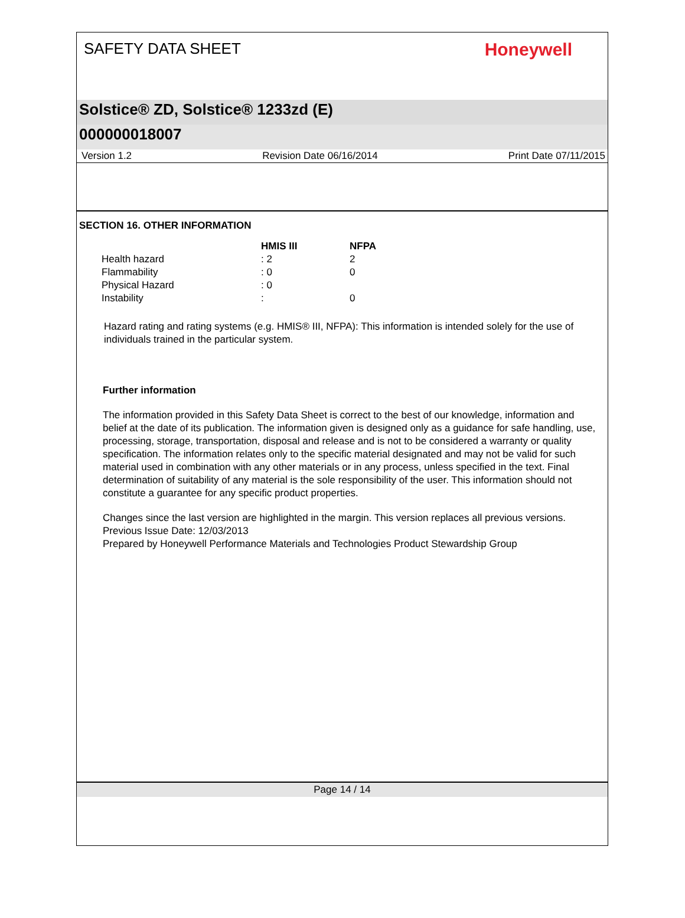SAFETY DATA SHEET
Honeywell
Solstice® ZD, Solstice® 1233zd (E)
000000018007
Version 1.2 Revision Date 06/16/2014 Print Date 07/11/2015
SECTION 16. OTHER INFORMATION
| | HMIS III | NFPA |
| --- | --- | --- |
| Health hazard | : 2 | 2 |
| Flammability | : 0 | 0 |
| Physical Hazard | : 0 | |
| Instability | : | 0 |
Hazard rating and rating systems (e.g. HMIS® III, NFPA): This information is intended solely for the use of individuals trained in the particular system.
Further information
The information provided in this Safety Data Sheet is correct to the best of our knowledge, information and belief at the date of its publication. The information given is designed only as a guidance for safe handling, use, processing, storage, transportation, disposal and release and is not to be considered a warranty or quality specification. The information relates only to the specific material designated and may not be valid for such material used in combination with any other materials or in any process, unless specified in the text. Final determination of suitability of any material is the sole responsibility of the user. This information should not constitute a guarantee for any specific product properties.
Changes since the last version are highlighted in the margin. This version replaces all previous versions.
Previous Issue Date: 12/03/2013
Prepared by Honeywell Performance Materials and Technologies Product Stewardship Group
Page 14 / 14